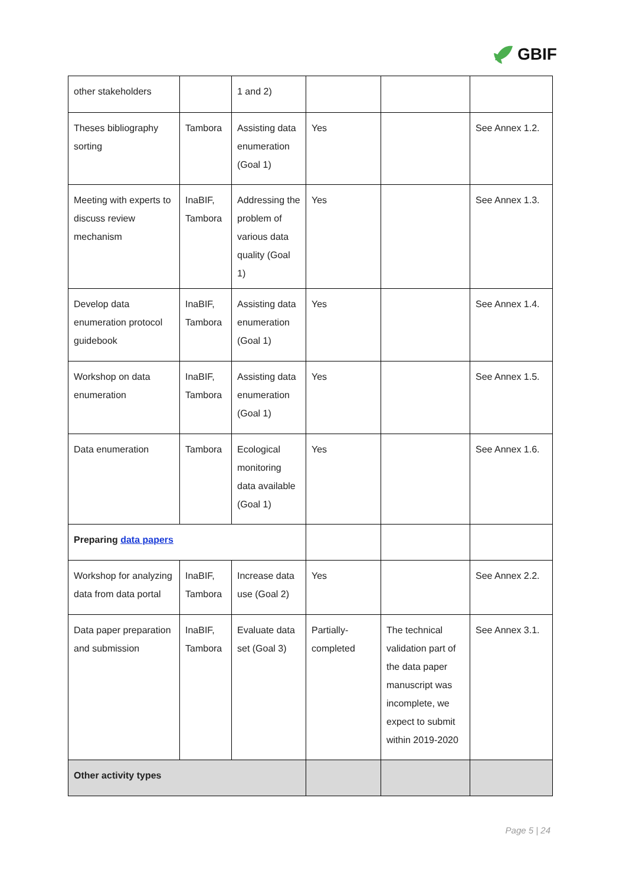GBIF
| other stakeholders | | 1 and 2) | | | |
| Theses bibliography sorting | Tambora | Assisting data enumeration (Goal 1) | Yes | | See Annex 1.2. |
| Meeting with experts to discuss review mechanism | InaBIF, Tambora | Addressing the problem of various data quality (Goal 1) | Yes | | See Annex 1.3. |
| Develop data enumeration protocol guidebook | InaBIF, Tambora | Assisting data enumeration (Goal 1) | Yes | | See Annex 1.4. |
| Workshop on data enumeration | InaBIF, Tambora | Assisting data enumeration (Goal 1) | Yes | | See Annex 1.5. |
| Data enumeration | Tambora | Ecological monitoring data available (Goal 1) | Yes | | See Annex 1.6. |
| Preparing data papers | | | | | |
| Workshop for analyzing data from data portal | InaBIF, Tambora | Increase data use (Goal 2) | Yes | | See Annex 2.2. |
| Data paper preparation and submission | InaBIF, Tambora | Evaluate data set (Goal 3) | Partially-completed | The technical validation part of the data paper manuscript was incomplete, we expect to submit within 2019-2020 | See Annex 3.1. |
| Other activity types | | | | | |
Page 5 | 24